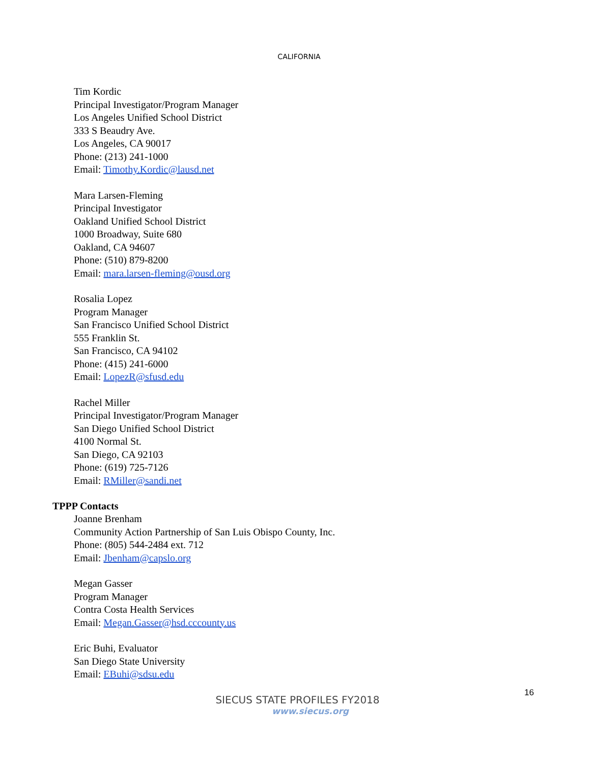CALIFORNIA
Tim Kordic
Principal Investigator/Program Manager
Los Angeles Unified School District
333 S Beaudry Ave.
Los Angeles, CA 90017
Phone: (213) 241-1000
Email: Timothy.Kordic@lausd.net
Mara Larsen-Fleming
Principal Investigator
Oakland Unified School District
1000 Broadway, Suite 680
Oakland, CA 94607
Phone: (510) 879-8200
Email: mara.larsen-fleming@ousd.org
Rosalia Lopez
Program Manager
San Francisco Unified School District
555 Franklin St.
San Francisco, CA 94102
Phone: (415) 241-6000
Email: LopezR@sfusd.edu
Rachel Miller
Principal Investigator/Program Manager
San Diego Unified School District
4100 Normal St.
San Diego, CA 92103
Phone: (619) 725-7126
Email: RMiller@sandi.net
TPPP Contacts
Joanne Brenham
Community Action Partnership of San Luis Obispo County, Inc.
Phone: (805) 544-2484 ext. 712
Email: Jbenham@capslo.org
Megan Gasser
Program Manager
Contra Costa Health Services
Email: Megan.Gasser@hsd.cccounty.us
Eric Buhi, Evaluator
San Diego State University
Email: EBuhi@sdsu.edu
16
SIECUS STATE PROFILES FY2018
www.siecus.org